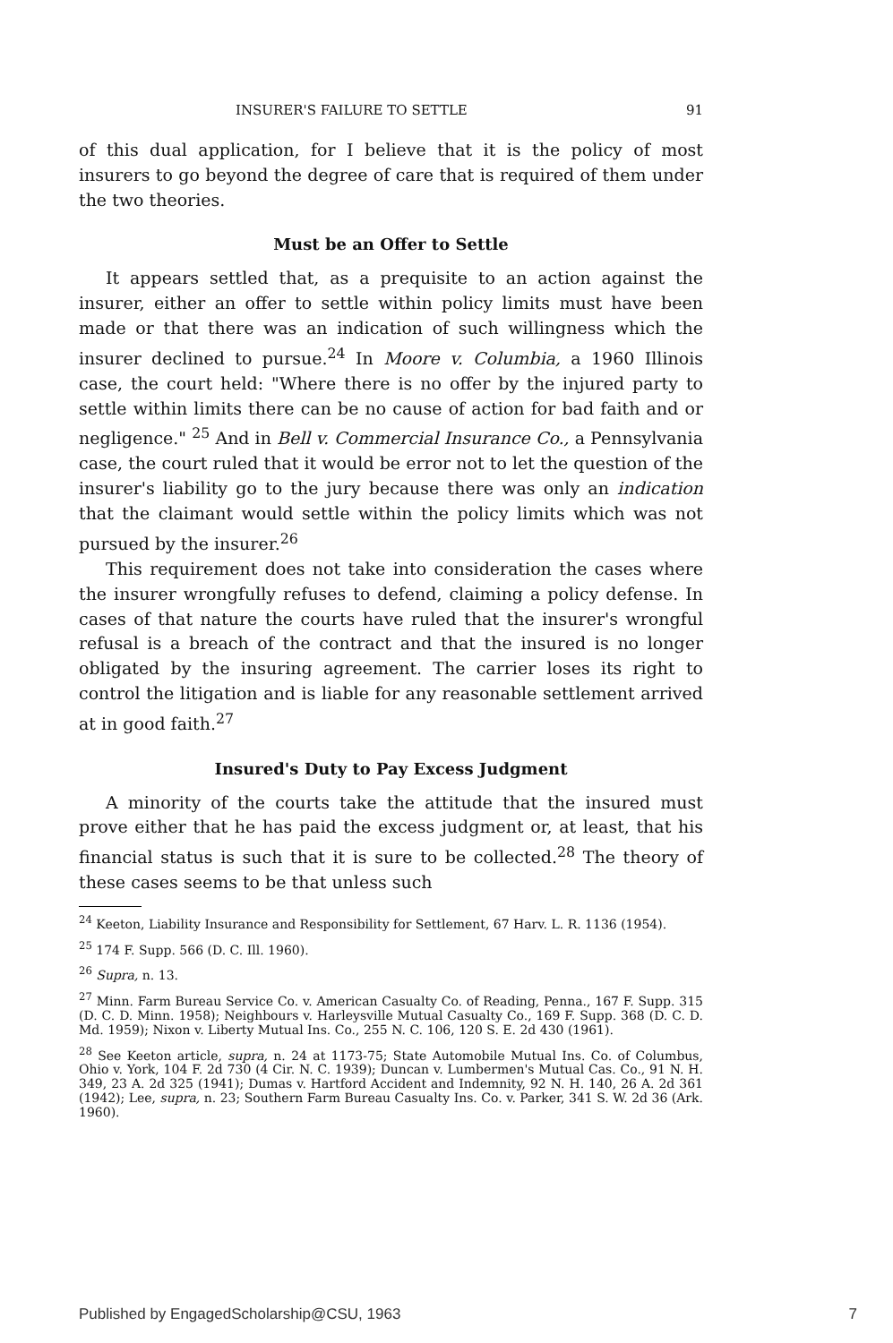INSURER'S FAILURE TO SETTLE 91
of this dual application, for I believe that it is the policy of most insurers to go beyond the degree of care that is required of them under the two theories.
Must be an Offer to Settle
It appears settled that, as a prequisite to an action against the insurer, either an offer to settle within policy limits must have been made or that there was an indication of such willingness which the insurer declined to pursue.<sup>24</sup> In Moore v. Columbia, a 1960 Illinois case, the court held: "Where there is no offer by the injured party to settle within limits there can be no cause of action for bad faith and or negligence." <sup>25</sup> And in Bell v. Commercial Insurance Co., a Pennsylvania case, the court ruled that it would be error not to let the question of the insurer's liability go to the jury because there was only an indication that the claimant would settle within the policy limits which was not pursued by the insurer.<sup>26</sup>
This requirement does not take into consideration the cases where the insurer wrongfully refuses to defend, claiming a policy defense. In cases of that nature the courts have ruled that the insurer's wrongful refusal is a breach of the contract and that the insured is no longer obligated by the insuring agreement. The carrier loses its right to control the litigation and is liable for any reasonable settlement arrived at in good faith.<sup>27</sup>
Insured's Duty to Pay Excess Judgment
A minority of the courts take the attitude that the insured must prove either that he has paid the excess judgment or, at least, that his financial status is such that it is sure to be collected.<sup>28</sup> The theory of these cases seems to be that unless such
<sup>24</sup> Keeton, Liability Insurance and Responsibility for Settlement, 67 Harv. L. R. 1136 (1954).
<sup>25</sup> 174 F. Supp. 566 (D. C. Ill. 1960).
<sup>26</sup> Supra, n. 13.
<sup>27</sup> Minn. Farm Bureau Service Co. v. American Casualty Co. of Reading, Penna., 167 F. Supp. 315 (D. C. D. Minn. 1958); Neighbours v. Harleysville Mutual Casualty Co., 169 F. Supp. 368 (D. C. D. Md. 1959); Nixon v. Liberty Mutual Ins. Co., 255 N. C. 106, 120 S. E. 2d 430 (1961).
<sup>28</sup> See Keeton article, supra, n. 24 at 1173-75; State Automobile Mutual Ins. Co. of Columbus, Ohio v. York, 104 F. 2d 730 (4 Cir. N. C. 1939); Duncan v. Lumbermen's Mutual Cas. Co., 91 N. H. 349, 23 A. 2d 325 (1941); Dumas v. Hartford Accident and Indemnity, 92 N. H. 140, 26 A. 2d 361 (1942); Lee, supra, n. 23; Southern Farm Bureau Casualty Ins. Co. v. Parker, 341 S. W. 2d 36 (Ark. 1960).
Published by EngagedScholarship@CSU, 1963 7